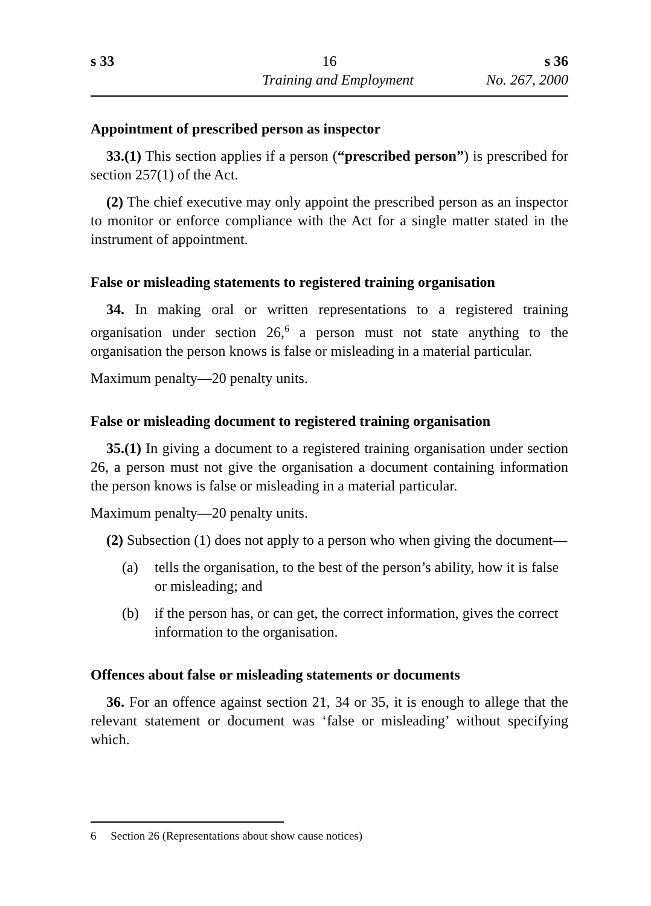s 33 16 s 36
Training and Employment No. 267, 2000
Appointment of prescribed person as inspector
33.(1) This section applies if a person (“prescribed person”) is prescribed for section 257(1) of the Act.
(2) The chief executive may only appoint the prescribed person as an inspector to monitor or enforce compliance with the Act for a single matter stated in the instrument of appointment.
False or misleading statements to registered training organisation
34. In making oral or written representations to a registered training organisation under section 26,<sup>6</sup> a person must not state anything to the organisation the person knows is false or misleading in a material particular.
Maximum penalty—20 penalty units.
False or misleading document to registered training organisation
35.(1) In giving a document to a registered training organisation under section 26, a person must not give the organisation a document containing information the person knows is false or misleading in a material particular.
Maximum penalty—20 penalty units.
(2) Subsection (1) does not apply to a person who when giving the document—
(a) tells the organisation, to the best of the person’s ability, how it is false or misleading; and
(b) if the person has, or can get, the correct information, gives the correct information to the organisation.
Offences about false or misleading statements or documents
36. For an offence against section 21, 34 or 35, it is enough to allege that the relevant statement or document was ‘false or misleading’ without specifying which.
6 Section 26 (Representations about show cause notices)